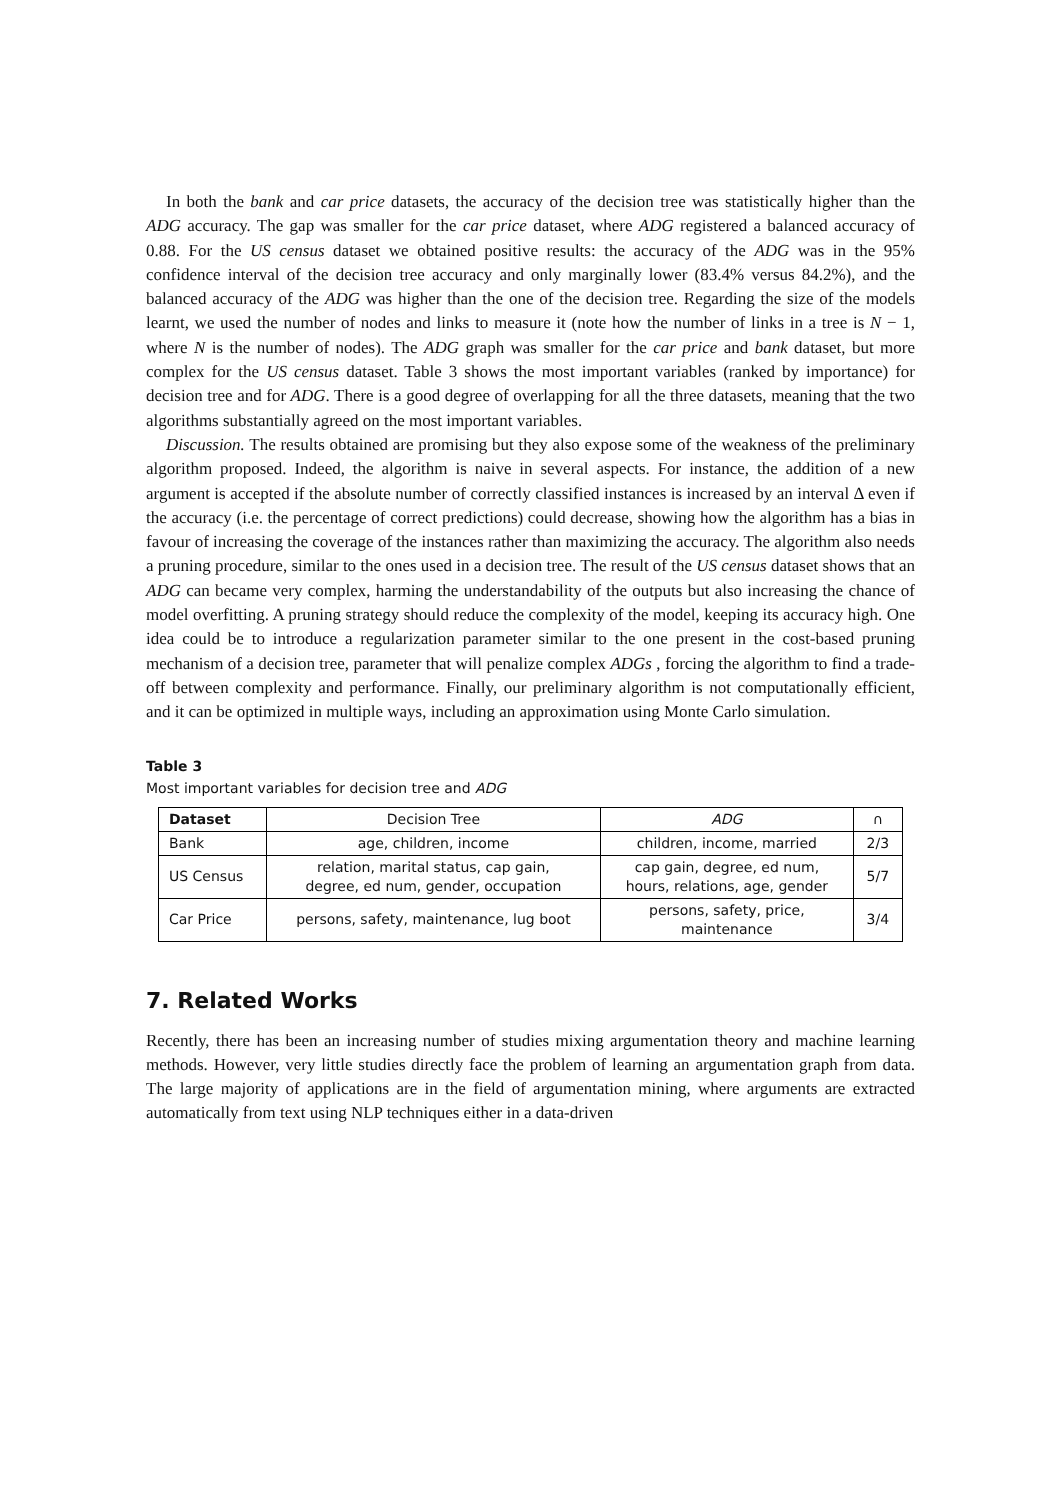In both the bank and car price datasets, the accuracy of the decision tree was statistically higher than the ADG accuracy. The gap was smaller for the car price dataset, where ADG registered a balanced accuracy of 0.88. For the US census dataset we obtained positive results: the accuracy of the ADG was in the 95% confidence interval of the decision tree accuracy and only marginally lower (83.4% versus 84.2%), and the balanced accuracy of the ADG was higher than the one of the decision tree. Regarding the size of the models learnt, we used the number of nodes and links to measure it (note how the number of links in a tree is N − 1, where N is the number of nodes). The ADG graph was smaller for the car price and bank dataset, but more complex for the US census dataset. Table 3 shows the most important variables (ranked by importance) for decision tree and for ADG. There is a good degree of overlapping for all the three datasets, meaning that the two algorithms substantially agreed on the most important variables.
Discussion. The results obtained are promising but they also expose some of the weakness of the preliminary algorithm proposed. Indeed, the algorithm is naive in several aspects. For instance, the addition of a new argument is accepted if the absolute number of correctly classified instances is increased by an interval Δ even if the accuracy (i.e. the percentage of correct predictions) could decrease, showing how the algorithm has a bias in favour of increasing the coverage of the instances rather than maximizing the accuracy. The algorithm also needs a pruning procedure, similar to the ones used in a decision tree. The result of the US census dataset shows that an ADG can became very complex, harming the understandability of the outputs but also increasing the chance of model overfitting. A pruning strategy should reduce the complexity of the model, keeping its accuracy high. One idea could be to introduce a regularization parameter similar to the one present in the cost-based pruning mechanism of a decision tree, parameter that will penalize complex ADGs , forcing the algorithm to find a trade-off between complexity and performance. Finally, our preliminary algorithm is not computationally efficient, and it can be optimized in multiple ways, including an approximation using Monte Carlo simulation.
Table 3
Most important variables for decision tree and ADG
| Dataset | Decision Tree | ADG | ∩ |
| Bank | age, children, income | children, income, married | 2/3 |
| US Census | relation, marital status, cap gain, degree, ed num, gender, occupation | cap gain, degree, ed num, hours, relations, age, gender | 5/7 |
| Car Price | persons, safety, maintenance, lug boot | persons, safety, price, maintenance | 3/4 |
7. Related Works
Recently, there has been an increasing number of studies mixing argumentation theory and machine learning methods. However, very little studies directly face the problem of learning an argumentation graph from data. The large majority of applications are in the field of argumentation mining, where arguments are extracted automatically from text using NLP techniques either in a data-driven